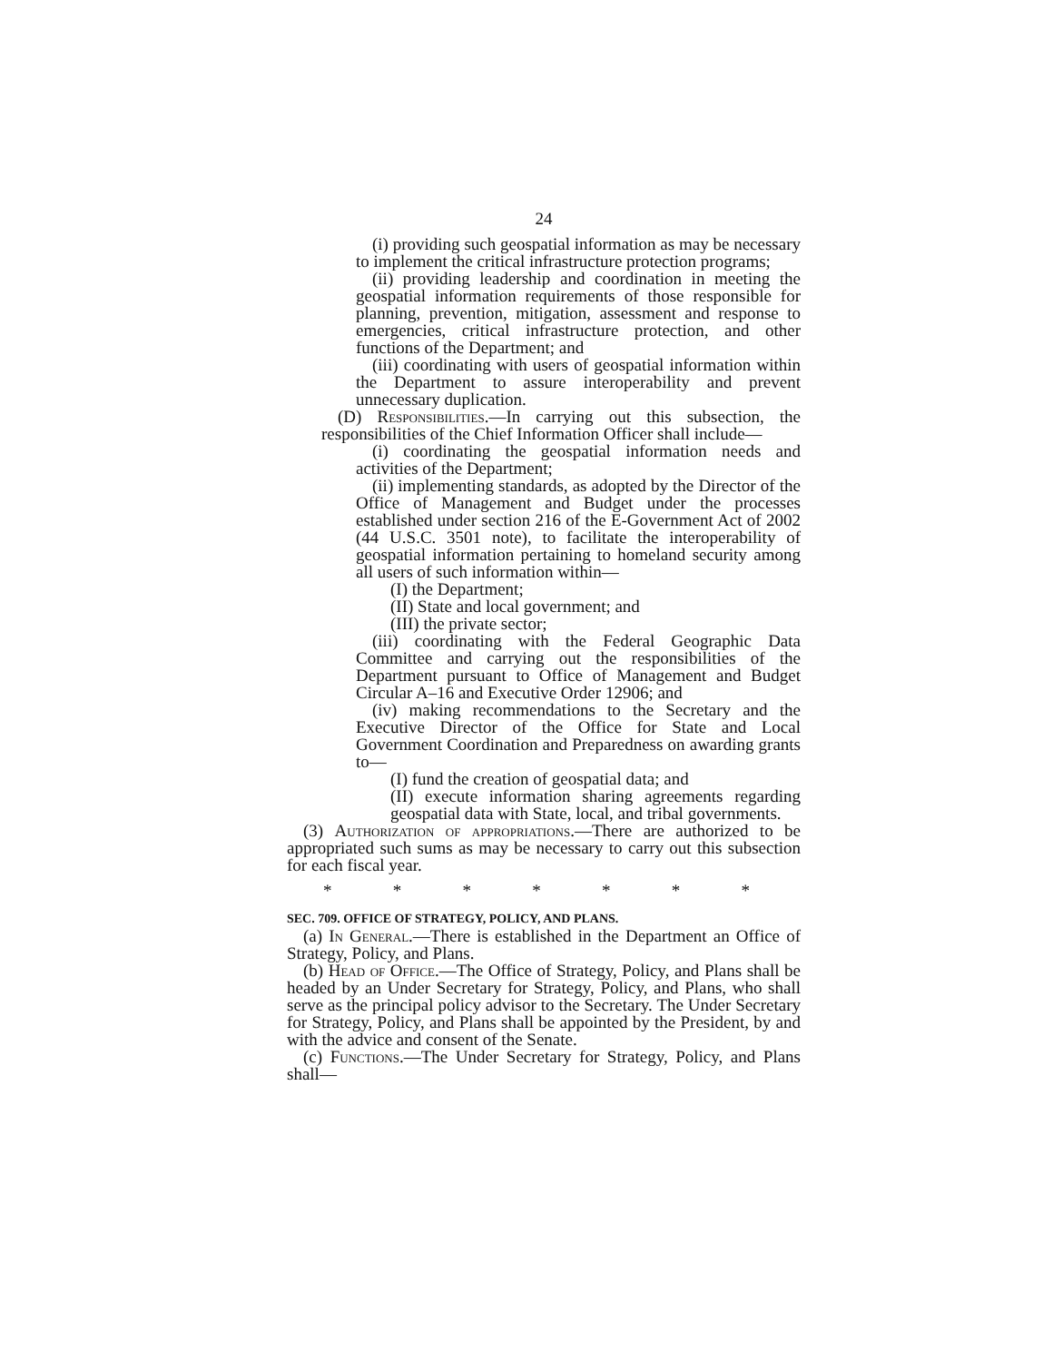24
(i) providing such geospatial information as may be necessary to implement the critical infrastructure protection programs;
(ii) providing leadership and coordination in meeting the geospatial information requirements of those responsible for planning, prevention, mitigation, assessment and response to emergencies, critical infrastructure protection, and other functions of the Department; and
(iii) coordinating with users of geospatial information within the Department to assure interoperability and prevent unnecessary duplication.
(D) Responsibilities.—In carrying out this subsection, the responsibilities of the Chief Information Officer shall include—
(i) coordinating the geospatial information needs and activities of the Department;
(ii) implementing standards, as adopted by the Director of the Office of Management and Budget under the processes established under section 216 of the E-Government Act of 2002 (44 U.S.C. 3501 note), to facilitate the interoperability of geospatial information pertaining to homeland security among all users of such information within—
(I) the Department;
(II) State and local government; and
(III) the private sector;
(iii) coordinating with the Federal Geographic Data Committee and carrying out the responsibilities of the Department pursuant to Office of Management and Budget Circular A–16 and Executive Order 12906; and
(iv) making recommendations to the Secretary and the Executive Director of the Office for State and Local Government Coordination and Preparedness on awarding grants to—
(I) fund the creation of geospatial data; and
(II) execute information sharing agreements regarding geospatial data with State, local, and tribal governments.
(3) Authorization of appropriations.—There are authorized to be appropriated such sums as may be necessary to carry out this subsection for each fiscal year.
* * * * * * *
SEC. 709. OFFICE OF STRATEGY, POLICY, AND PLANS.
(a) In General.—There is established in the Department an Office of Strategy, Policy, and Plans.
(b) Head of Office.—The Office of Strategy, Policy, and Plans shall be headed by an Under Secretary for Strategy, Policy, and Plans, who shall serve as the principal policy advisor to the Secretary. The Under Secretary for Strategy, Policy, and Plans shall be appointed by the President, by and with the advice and consent of the Senate.
(c) Functions.—The Under Secretary for Strategy, Policy, and Plans shall—